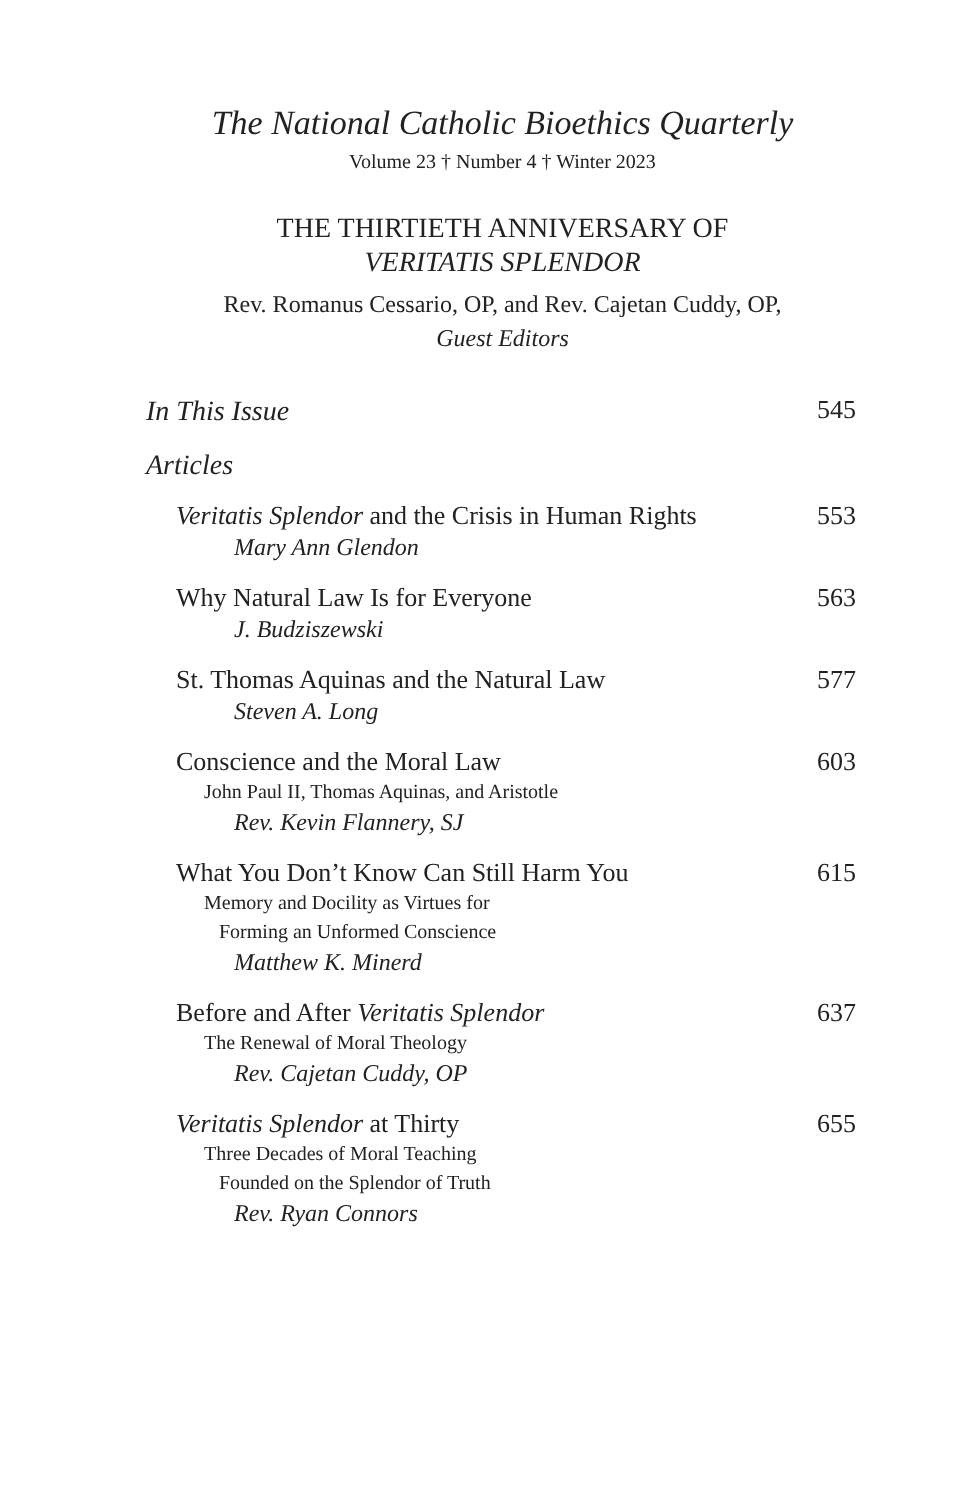The National Catholic Bioethics Quarterly
Volume 23 † Number 4 † Winter 2023
THE THIRTIETH ANNIVERSARY OF
VERITATIS SPLENDOR
Rev. Romanus Cessario, OP, and Rev. Cajetan Cuddy, OP,
Guest Editors
In This Issue 545
Articles
Veritatis Splendor and the Crisis in Human Rights 553
Mary Ann Glendon
Why Natural Law Is for Everyone 563
J. Budziszewski
St. Thomas Aquinas and the Natural Law 577
Steven A. Long
Conscience and the Moral Law 603
John Paul II, Thomas Aquinas, and Aristotle
Rev. Kevin Flannery, SJ
What You Don’t Know Can Still Harm You 615
Memory and Docility as Virtues for
Forming an Unformed Conscience
Matthew K. Minerd
Before and After Veritatis Splendor 637
The Renewal of Moral Theology
Rev. Cajetan Cuddy, OP
Veritatis Splendor at Thirty 655
Three Decades of Moral Teaching
Founded on the Splendor of Truth
Rev. Ryan Connors